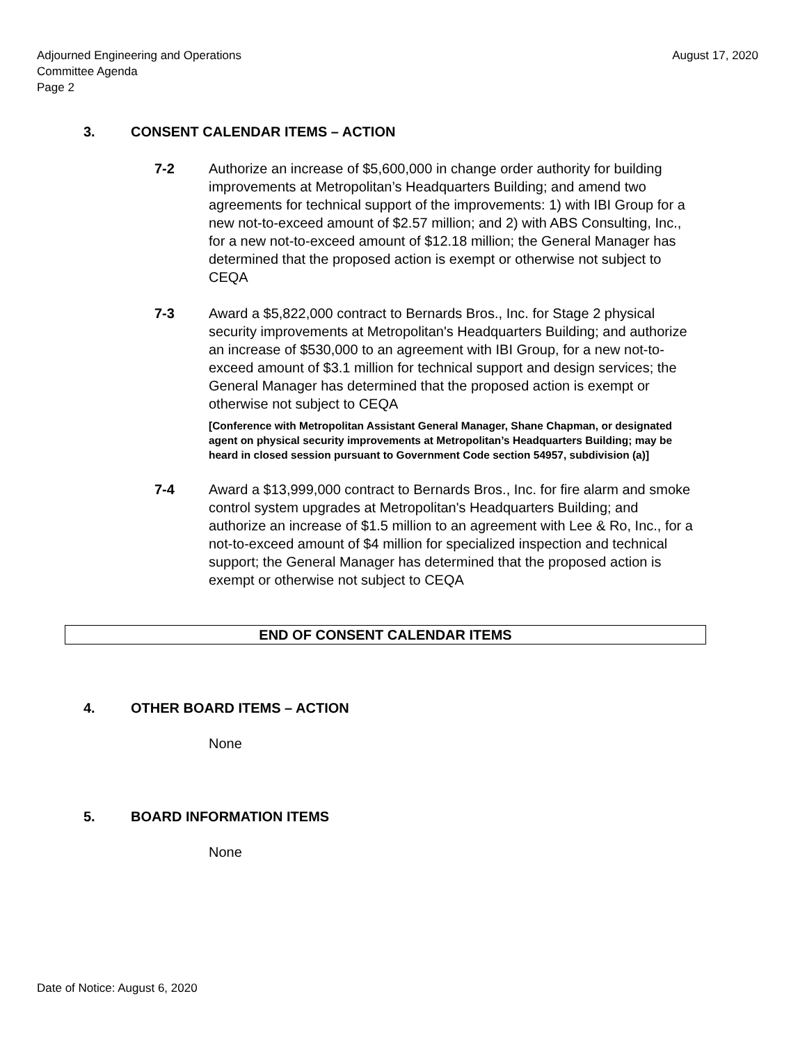Adjourned Engineering and Operations
Committee Agenda
Page 2
August 17, 2020
3. CONSENT CALENDAR ITEMS – ACTION
7-2 Authorize an increase of $5,600,000 in change order authority for building improvements at Metropolitan’s Headquarters Building; and amend two agreements for technical support of the improvements: 1) with IBI Group for a new not-to-exceed amount of $2.57 million; and 2) with ABS Consulting, Inc., for a new not-to-exceed amount of $12.18 million; the General Manager has determined that the proposed action is exempt or otherwise not subject to CEQA
7-3 Award a $5,822,000 contract to Bernards Bros., Inc. for Stage 2 physical security improvements at Metropolitan's Headquarters Building; and authorize an increase of $530,000 to an agreement with IBI Group, for a new not-to-exceed amount of $3.1 million for technical support and design services; the General Manager has determined that the proposed action is exempt or otherwise not subject to CEQA
[Conference with Metropolitan Assistant General Manager, Shane Chapman, or designated agent on physical security improvements at Metropolitan’s Headquarters Building; may be heard in closed session pursuant to Government Code section 54957, subdivision (a)]
7-4 Award a $13,999,000 contract to Bernards Bros., Inc. for fire alarm and smoke control system upgrades at Metropolitan's Headquarters Building; and authorize an increase of $1.5 million to an agreement with Lee & Ro, Inc., for a not-to-exceed amount of $4 million for specialized inspection and technical support; the General Manager has determined that the proposed action is exempt or otherwise not subject to CEQA
END OF CONSENT CALENDAR ITEMS
4. OTHER BOARD ITEMS – ACTION
None
5. BOARD INFORMATION ITEMS
None
Date of Notice: August 6, 2020